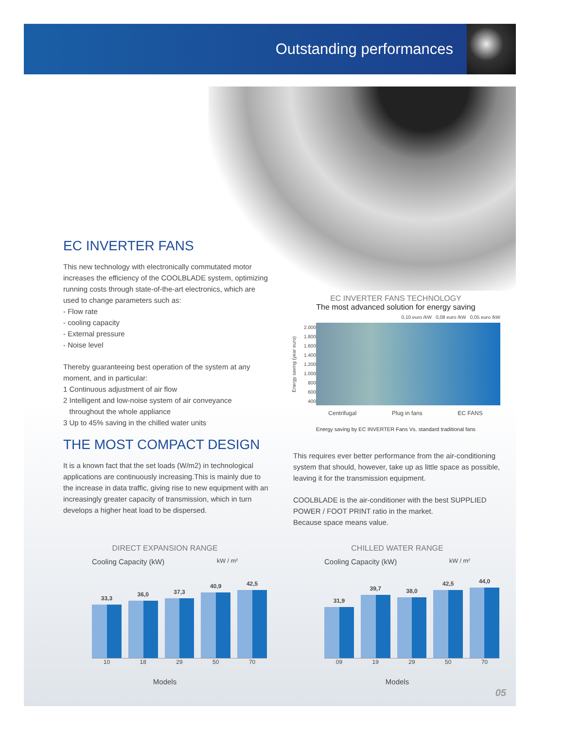Outstanding performances
EC INVERTER FANS
This new technology with electronically commutated motor increases the efficiency of the COOLBLADE system, optimizing running costs through state-of-the-art electronics, which are used to change parameters such as:
- Flow rate
- cooling capacity
- External pressure
- Noise level
Thereby guaranteeing best operation of the system at any moment, and in particular:
1 Continuous adjustment of air flow
2 Intelligent and low-noise system of air conveyance
throughout the whole appliance
3 Up to 45% saving in the chilled water units
THE MOST COMPACT DESIGN
It is a known fact that the set loads (W/m2) in technological applications are continuously increasing.This is mainly due to the increase in data traffic, giving rise to new equipment with an increasingly greater capacity of transmission, which in turn develops a higher heat load to be dispersed.
EC INVERTER FANS TECHNOLOGY
The most advanced solution for energy saving
0,10 euro /kW 0,08 euro /kW 0,05 euro /kW
Energy saving (year euro)
2.000
1.800
1.600
1.400
1.200
1.000
800
600
400
Centrifugal Plug in fans EC FANS
Energy saving by EC INVERTER Fans Vs. standard traditional fans
This requires ever better performance from the air-conditioning system that should, however, take up as little space as possible, leaving it for the transmission equipment.
COOLBLADE is the air-conditioner with the best SUPPLIED POWER / FOOT PRINT ratio in the market.
Because space means value.
DIRECT EXPANSION RANGE
Cooling Capacity (kW) kW / m²
33,3
36,0
37,3
40,9
42,5
10 18 29 50 70
Models
CHILLED WATER RANGE
Cooling Capacity (kW) kW / m²
31,9
39,7
38,0
42,5
44,0
09 19 29 50 70
Models
05